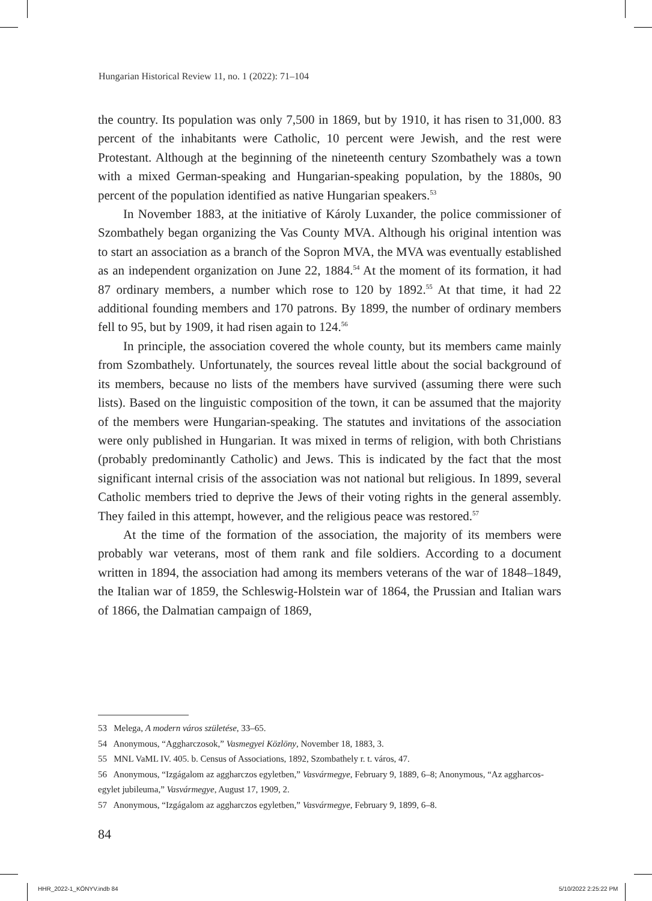Hungarian Historical Review 11, no. 1 (2022): 71–104
the country. Its population was only 7,500 in 1869, but by 1910, it has risen to 31,000. 83 percent of the inhabitants were Catholic, 10 percent were Jewish, and the rest were Protestant. Although at the beginning of the nineteenth century Szombathely was a town with a mixed German-speaking and Hungarian-speaking population, by the 1880s, 90 percent of the population identified as native Hungarian speakers.<sup>53</sup>
In November 1883, at the initiative of Károly Luxander, the police commissioner of Szombathely began organizing the Vas County MVA. Although his original intention was to start an association as a branch of the Sopron MVA, the MVA was eventually established as an independent organization on June 22, 1884.<sup>54</sup> At the moment of its formation, it had 87 ordinary members, a number which rose to 120 by 1892.<sup>55</sup> At that time, it had 22 additional founding members and 170 patrons. By 1899, the number of ordinary members fell to 95, but by 1909, it had risen again to 124.<sup>56</sup>
In principle, the association covered the whole county, but its members came mainly from Szombathely. Unfortunately, the sources reveal little about the social background of its members, because no lists of the members have survived (assuming there were such lists). Based on the linguistic composition of the town, it can be assumed that the majority of the members were Hungarian-speaking. The statutes and invitations of the association were only published in Hungarian. It was mixed in terms of religion, with both Christians (probably predominantly Catholic) and Jews. This is indicated by the fact that the most significant internal crisis of the association was not national but religious. In 1899, several Catholic members tried to deprive the Jews of their voting rights in the general assembly. They failed in this attempt, however, and the religious peace was restored.<sup>57</sup>
At the time of the formation of the association, the majority of its members were probably war veterans, most of them rank and file soldiers. According to a document written in 1894, the association had among its members veterans of the war of 1848–1849, the Italian war of 1859, the Schleswig-Holstein war of 1864, the Prussian and Italian wars of 1866, the Dalmatian campaign of 1869,
53 Melega, A modern város születése, 33–65.
54 Anonymous, “Aggharczosok,” Vasmegyei Közlöny, November 18, 1883, 3.
55 MNL VaML IV. 405. b. Census of Associations, 1892, Szombathely r. t. város, 47.
56 Anonymous, “Izgágalom az aggharczos egyletben,” Vasvármegye, February 9, 1889, 6–8; Anonymous, “Az aggharcos-egylet jubileuma,” Vasvármegye, August 17, 1909, 2.
57 Anonymous, “Izgágalom az aggharczos egyletben,” Vasvármegye, February 9, 1899, 6–8.
84
HHR_2022-1_KÖNYV.indb 84 5/10/2022 2:25:22 PM